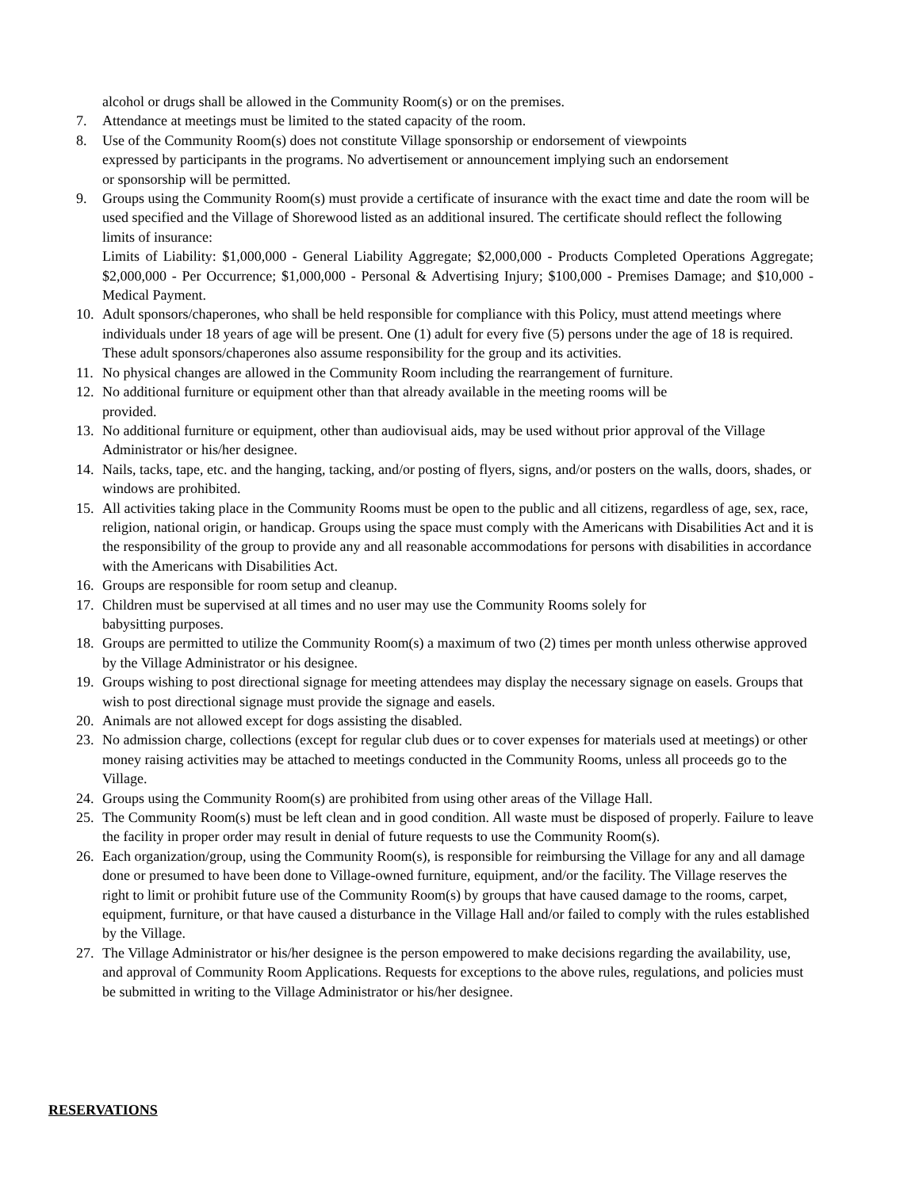alcohol or drugs shall be allowed in the Community Room(s) or on the premises.
7. Attendance at meetings must be limited to the stated capacity of the room.
8. Use of the Community Room(s) does not constitute Village sponsorship or endorsement of viewpoints
expressed by participants in the programs. No advertisement or announcement implying such an endorsement
or sponsorship will be permitted.
9. Groups using the Community Room(s) must provide a certificate of insurance with the exact time and date the room will be used specified and the Village of Shorewood listed as an additional insured. The certificate should reflect the following limits of insurance:
Limits of Liability: $1,000,000 - General Liability Aggregate; $2,000,000 - Products Completed Operations Aggregate; $2,000,000 - Per Occurrence; $1,000,000 - Personal & Advertising Injury; $100,000 - Premises Damage; and $10,000 - Medical Payment.
10. Adult sponsors/chaperones, who shall be held responsible for compliance with this Policy, must attend meetings where individuals under 18 years of age will be present. One (1) adult for every five (5) persons under the age of 18 is required. These adult sponsors/chaperones also assume responsibility for the group and its activities.
11. No physical changes are allowed in the Community Room including the rearrangement of furniture.
12. No additional furniture or equipment other than that already available in the meeting rooms will be
provided.
13. No additional furniture or equipment, other than audiovisual aids, may be used without prior approval of the Village Administrator or his/her designee.
14. Nails, tacks, tape, etc. and the hanging, tacking, and/or posting of flyers, signs, and/or posters on the walls, doors, shades, or windows are prohibited.
15. All activities taking place in the Community Rooms must be open to the public and all citizens, regardless of age, sex, race, religion, national origin, or handicap. Groups using the space must comply with the Americans with Disabilities Act and it is the responsibility of the group to provide any and all reasonable accommodations for persons with disabilities in accordance with the Americans with Disabilities Act.
16. Groups are responsible for room setup and cleanup.
17. Children must be supervised at all times and no user may use the Community Rooms solely for
babysitting purposes.
18. Groups are permitted to utilize the Community Room(s) a maximum of two (2) times per month unless otherwise approved by the Village Administrator or his designee.
19. Groups wishing to post directional signage for meeting attendees may display the necessary signage on easels. Groups that wish to post directional signage must provide the signage and easels.
20. Animals are not allowed except for dogs assisting the disabled.
23. No admission charge, collections (except for regular club dues or to cover expenses for materials used at meetings) or other money raising activities may be attached to meetings conducted in the Community Rooms, unless all proceeds go to the Village.
24. Groups using the Community Room(s) are prohibited from using other areas of the Village Hall.
25. The Community Room(s) must be left clean and in good condition. All waste must be disposed of properly. Failure to leave the facility in proper order may result in denial of future requests to use the Community Room(s).
26. Each organization/group, using the Community Room(s), is responsible for reimbursing the Village for any and all damage done or presumed to have been done to Village-owned furniture, equipment, and/or the facility. The Village reserves the right to limit or prohibit future use of the Community Room(s) by groups that have caused damage to the rooms, carpet, equipment, furniture, or that have caused a disturbance in the Village Hall and/or failed to comply with the rules established by the Village.
27. The Village Administrator or his/her designee is the person empowered to make decisions regarding the availability, use, and approval of Community Room Applications. Requests for exceptions to the above rules, regulations, and policies must be submitted in writing to the Village Administrator or his/her designee.
RESERVATIONS